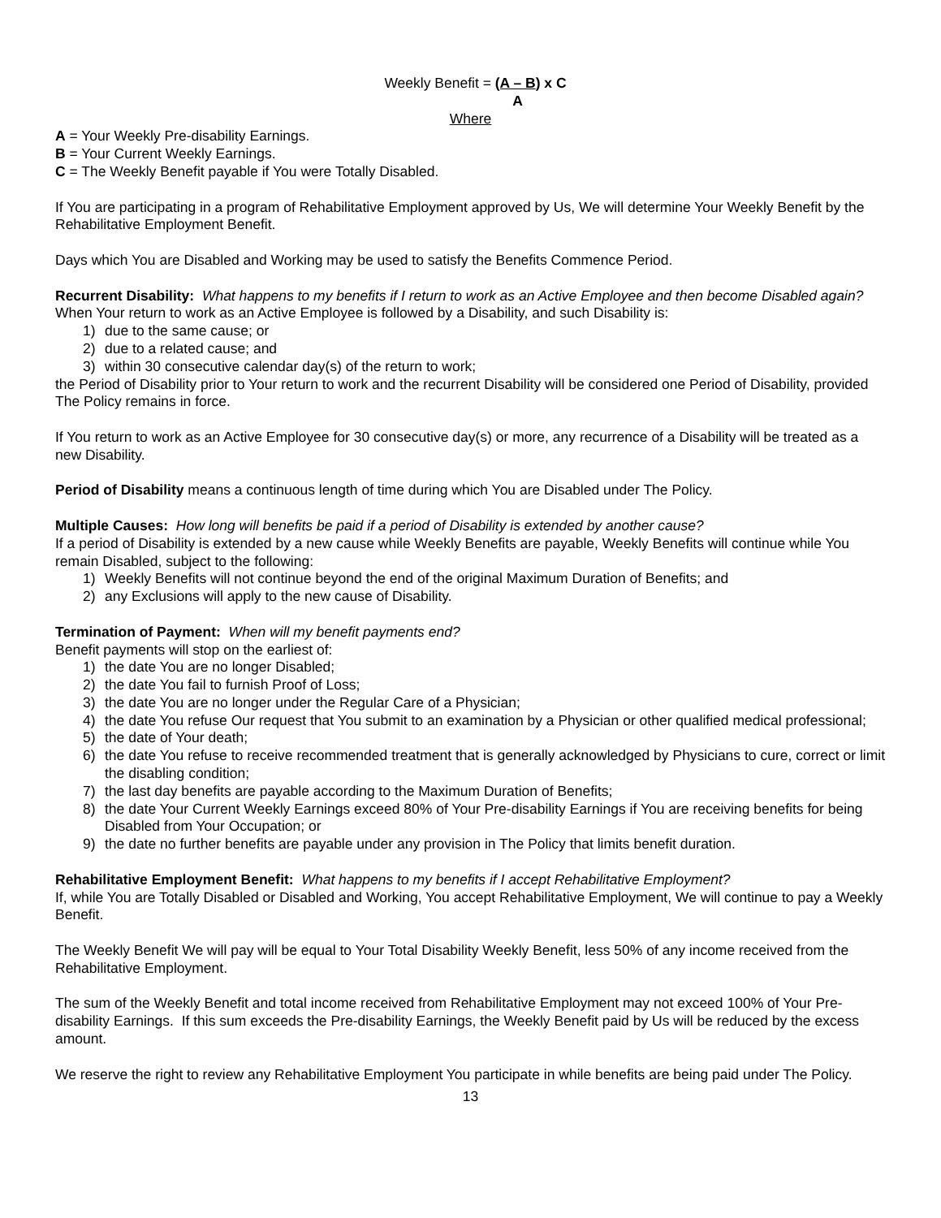Weekly Benefit = (A – B) x C
A
Where
A = Your Weekly Pre-disability Earnings.
B = Your Current Weekly Earnings.
C = The Weekly Benefit payable if You were Totally Disabled.
If You are participating in a program of Rehabilitative Employment approved by Us, We will determine Your Weekly Benefit by the Rehabilitative Employment Benefit.
Days which You are Disabled and Working may be used to satisfy the Benefits Commence Period.
Recurrent Disability: What happens to my benefits if I return to work as an Active Employee and then become Disabled again?
When Your return to work as an Active Employee is followed by a Disability, and such Disability is:
1) due to the same cause; or
2) due to a related cause; and
3) within 30 consecutive calendar day(s) of the return to work;
the Period of Disability prior to Your return to work and the recurrent Disability will be considered one Period of Disability, provided The Policy remains in force.
If You return to work as an Active Employee for 30 consecutive day(s) or more, any recurrence of a Disability will be treated as a new Disability.
Period of Disability means a continuous length of time during which You are Disabled under The Policy.
Multiple Causes: How long will benefits be paid if a period of Disability is extended by another cause?
If a period of Disability is extended by a new cause while Weekly Benefits are payable, Weekly Benefits will continue while You remain Disabled, subject to the following:
1) Weekly Benefits will not continue beyond the end of the original Maximum Duration of Benefits; and
2) any Exclusions will apply to the new cause of Disability.
Termination of Payment: When will my benefit payments end?
Benefit payments will stop on the earliest of:
1) the date You are no longer Disabled;
2) the date You fail to furnish Proof of Loss;
3) the date You are no longer under the Regular Care of a Physician;
4) the date You refuse Our request that You submit to an examination by a Physician or other qualified medical professional;
5) the date of Your death;
6) the date You refuse to receive recommended treatment that is generally acknowledged by Physicians to cure, correct or limit the disabling condition;
7) the last day benefits are payable according to the Maximum Duration of Benefits;
8) the date Your Current Weekly Earnings exceed 80% of Your Pre-disability Earnings if You are receiving benefits for being Disabled from Your Occupation; or
9) the date no further benefits are payable under any provision in The Policy that limits benefit duration.
Rehabilitative Employment Benefit: What happens to my benefits if I accept Rehabilitative Employment?
If, while You are Totally Disabled or Disabled and Working, You accept Rehabilitative Employment, We will continue to pay a Weekly Benefit.
The Weekly Benefit We will pay will be equal to Your Total Disability Weekly Benefit, less 50% of any income received from the Rehabilitative Employment.
The sum of the Weekly Benefit and total income received from Rehabilitative Employment may not exceed 100% of Your Pre-disability Earnings. If this sum exceeds the Pre-disability Earnings, the Weekly Benefit paid by Us will be reduced by the excess amount.
We reserve the right to review any Rehabilitative Employment You participate in while benefits are being paid under The Policy.
13